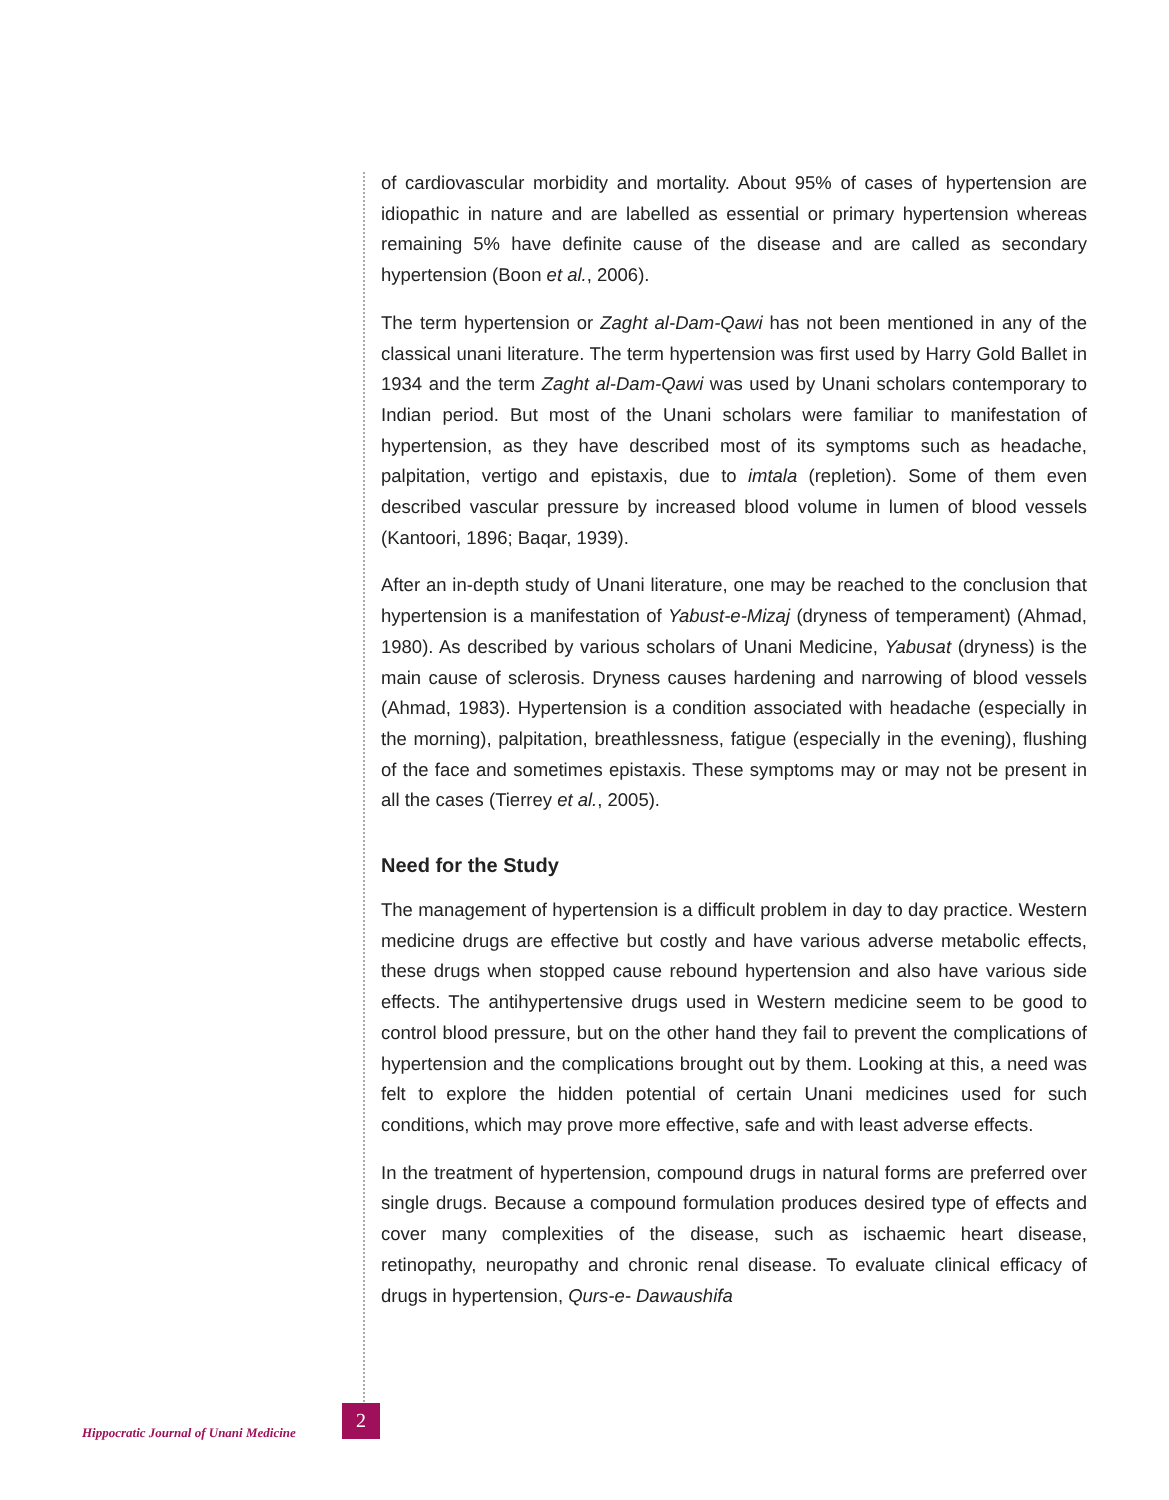of cardiovascular morbidity and mortality. About 95% of cases of hypertension are idiopathic in nature and are labelled as essential or primary hypertension whereas remaining 5% have definite cause of the disease and are called as secondary hypertension (Boon et al., 2006).
The term hypertension or Zaght al-Dam-Qawi has not been mentioned in any of the classical unani literature. The term hypertension was first used by Harry Gold Ballet in 1934 and the term Zaght al-Dam-Qawi was used by Unani scholars contemporary to Indian period. But most of the Unani scholars were familiar to manifestation of hypertension, as they have described most of its symptoms such as headache, palpitation, vertigo and epistaxis, due to imtala (repletion). Some of them even described vascular pressure by increased blood volume in lumen of blood vessels (Kantoori, 1896; Baqar, 1939).
After an in-depth study of Unani literature, one may be reached to the conclusion that hypertension is a manifestation of Yabust-e-Mizaj (dryness of temperament) (Ahmad, 1980). As described by various scholars of Unani Medicine, Yabusat (dryness) is the main cause of sclerosis. Dryness causes hardening and narrowing of blood vessels (Ahmad, 1983). Hypertension is a condition associated with headache (especially in the morning), palpitation, breathlessness, fatigue (especially in the evening), flushing of the face and sometimes epistaxis. These symptoms may or may not be present in all the cases (Tierrey et al., 2005).
Need for the Study
The management of hypertension is a difficult problem in day to day practice. Western medicine drugs are effective but costly and have various adverse metabolic effects, these drugs when stopped cause rebound hypertension and also have various side effects. The antihypertensive drugs used in Western medicine seem to be good to control blood pressure, but on the other hand they fail to prevent the complications of hypertension and the complications brought out by them. Looking at this, a need was felt to explore the hidden potential of certain Unani medicines used for such conditions, which may prove more effective, safe and with least adverse effects.
In the treatment of hypertension, compound drugs in natural forms are preferred over single drugs. Because a compound formulation produces desired type of effects and cover many complexities of the disease, such as ischaemic heart disease, retinopathy, neuropathy and chronic renal disease. To evaluate clinical efficacy of drugs in hypertension, Qurs-e- Dawaushifa
Hippocratic Journal of Unani Medicine
2